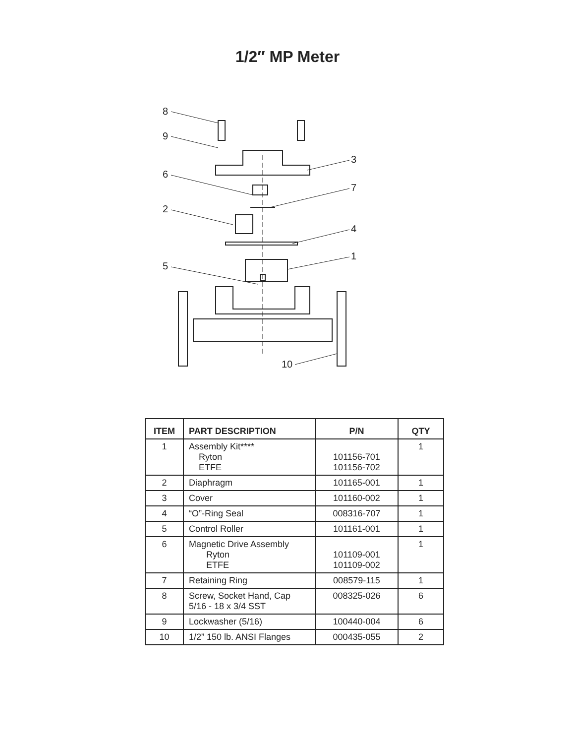1/2″ MP Meter
8
9
3
6
7
2
4
1
5
10
| ITEM | PART DESCRIPTION | P/N | QTY |
| --- | --- | --- | --- |
| 1 | Assembly Kit**** Ryton ETFE | 101156-701 101156-702 | 1 |
| 2 | Diaphragm | 101165-001 | 1 |
| 3 | Cover | 101160-002 | 1 |
| 4 | “O”-Ring Seal | 008316-707 | 1 |
| 5 | Control Roller | 101161-001 | 1 |
| 6 | Magnetic Drive Assembly Ryton ETFE | 101109-001 101109-002 | 1 |
| 7 | Retaining Ring | 008579-115 | 1 |
| 8 | Screw, Socket Hand, Cap 5/16 - 18 x 3/4 SST | 008325-026 | 6 |
| 9 | Lockwasher (5/16) | 100440-004 | 6 |
| 10 | 1/2” 150 lb. ANSI Flanges | 000435-055 | 2 |